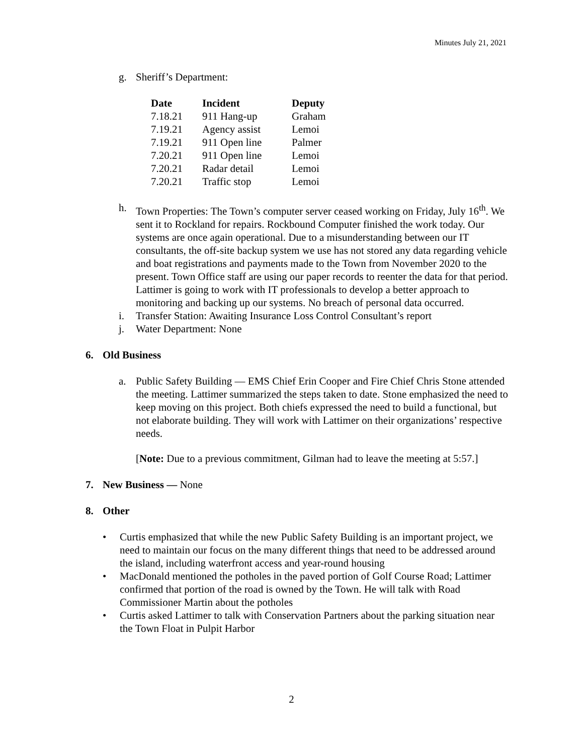Minutes July 21, 2021
g. Sheriff’s Department:
| Date | Incident | Deputy |
| --- | --- | --- |
| 7.18.21 | 911 Hang-up | Graham |
| 7.19.21 | Agency assist | Lemoi |
| 7.19.21 | 911 Open line | Palmer |
| 7.20.21 | 911 Open line | Lemoi |
| 7.20.21 | Radar detail | Lemoi |
| 7.20.21 | Traffic stop | Lemoi |
h. Town Properties: The Town’s computer server ceased working on Friday, July 16<sup>th</sup>. We sent it to Rockland for repairs. Rockbound Computer finished the work today. Our systems are once again operational. Due to a misunderstanding between our IT consultants, the off-site backup system we use has not stored any data regarding vehicle and boat registrations and payments made to the Town from November 2020 to the present. Town Office staff are using our paper records to reenter the data for that period. Lattimer is going to work with IT professionals to develop a better approach to monitoring and backing up our systems. No breach of personal data occurred.
i. Transfer Station: Awaiting Insurance Loss Control Consultant’s report
j. Water Department: None
6. Old Business
a. Public Safety Building — EMS Chief Erin Cooper and Fire Chief Chris Stone attended the meeting. Lattimer summarized the steps taken to date. Stone emphasized the need to keep moving on this project. Both chiefs expressed the need to build a functional, but not elaborate building. They will work with Lattimer on their organizations’ respective needs.
[Note: Due to a previous commitment, Gilman had to leave the meeting at 5:57.]
7. New Business — None
8. Other
• Curtis emphasized that while the new Public Safety Building is an important project, we need to maintain our focus on the many different things that need to be addressed around the island, including waterfront access and year-round housing
• MacDonald mentioned the potholes in the paved portion of Golf Course Road; Lattimer confirmed that portion of the road is owned by the Town. He will talk with Road Commissioner Martin about the potholes
• Curtis asked Lattimer to talk with Conservation Partners about the parking situation near the Town Float in Pulpit Harbor
2